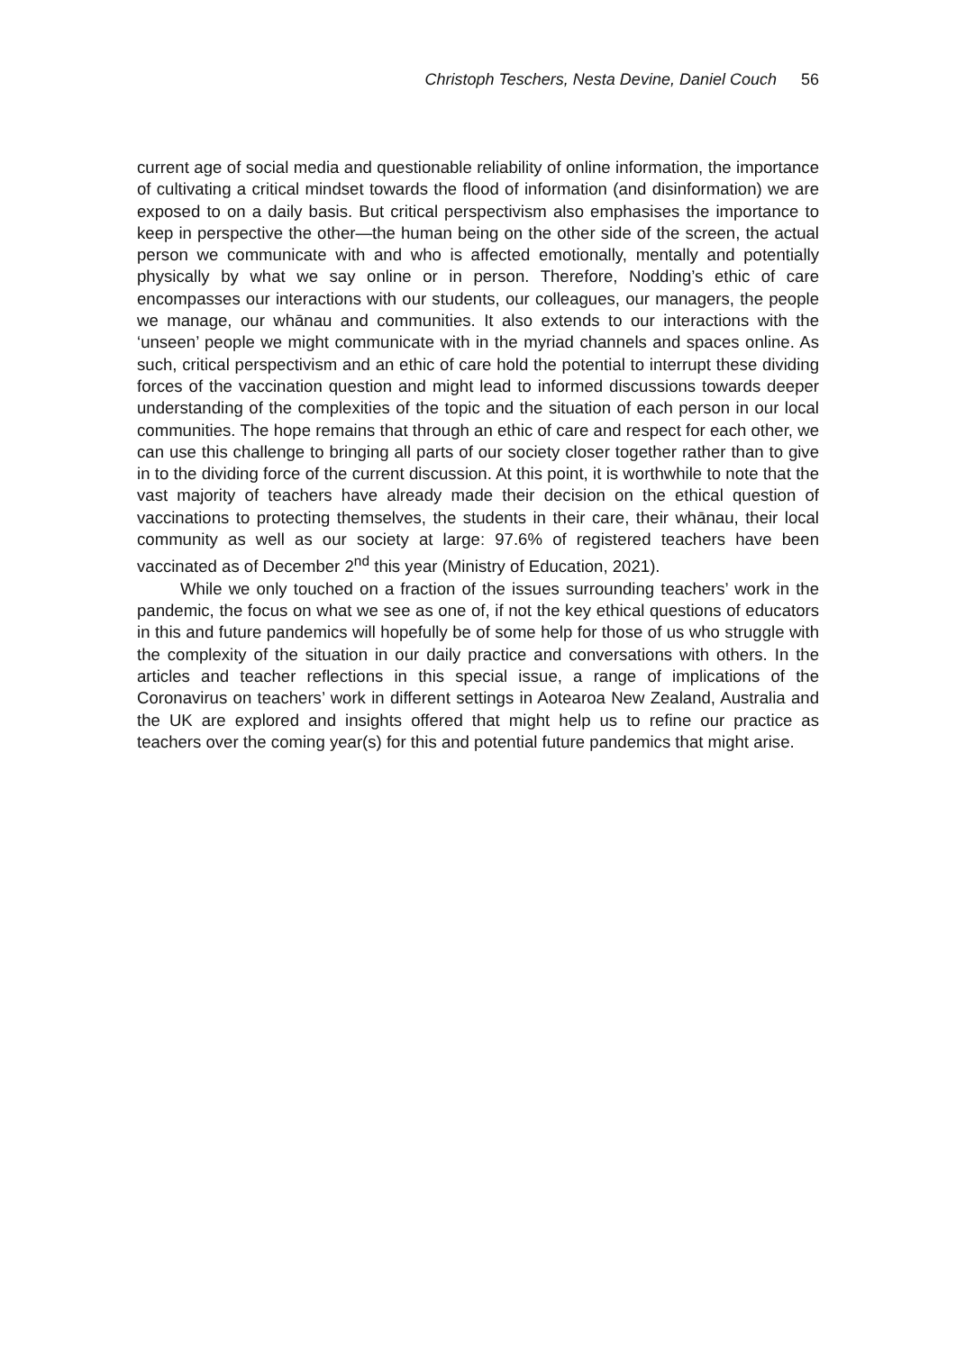Christoph Teschers, Nesta Devine, Daniel Couch 56
current age of social media and questionable reliability of online information, the importance of cultivating a critical mindset towards the flood of information (and disinformation) we are exposed to on a daily basis. But critical perspectivism also emphasises the importance to keep in perspective the other—the human being on the other side of the screen, the actual person we communicate with and who is affected emotionally, mentally and potentially physically by what we say online or in person. Therefore, Nodding’s ethic of care encompasses our interactions with our students, our colleagues, our managers, the people we manage, our whānau and communities. It also extends to our interactions with the ‘unseen’ people we might communicate with in the myriad channels and spaces online. As such, critical perspectivism and an ethic of care hold the potential to interrupt these dividing forces of the vaccination question and might lead to informed discussions towards deeper understanding of the complexities of the topic and the situation of each person in our local communities. The hope remains that through an ethic of care and respect for each other, we can use this challenge to bringing all parts of our society closer together rather than to give in to the dividing force of the current discussion. At this point, it is worthwhile to note that the vast majority of teachers have already made their decision on the ethical question of vaccinations to protecting themselves, the students in their care, their whānau, their local community as well as our society at large: 97.6% of registered teachers have been vaccinated as of December 2<sup>nd</sup> this year (Ministry of Education, 2021).
While we only touched on a fraction of the issues surrounding teachers’ work in the pandemic, the focus on what we see as one of, if not the key ethical questions of educators in this and future pandemics will hopefully be of some help for those of us who struggle with the complexity of the situation in our daily practice and conversations with others. In the articles and teacher reflections in this special issue, a range of implications of the Coronavirus on teachers’ work in different settings in Aotearoa New Zealand, Australia and the UK are explored and insights offered that might help us to refine our practice as teachers over the coming year(s) for this and potential future pandemics that might arise.